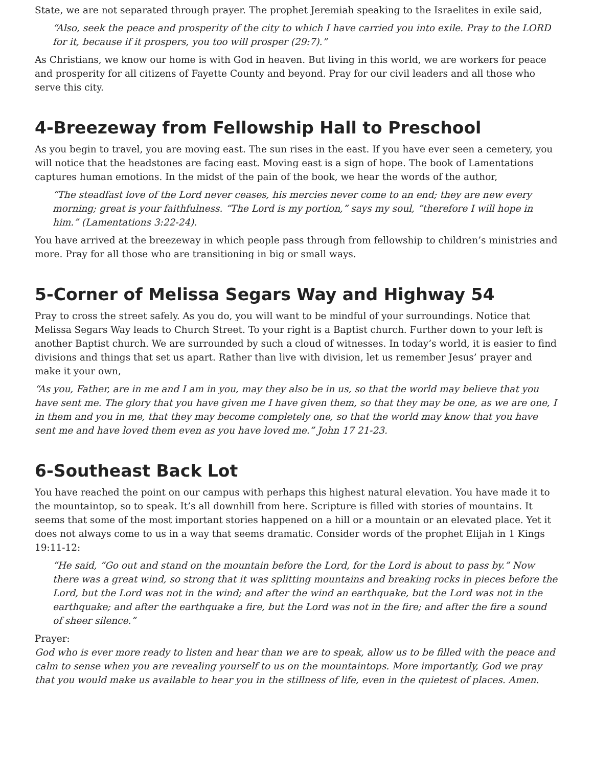State, we are not separated through prayer. The prophet Jeremiah speaking to the Israelites in exile said,
“Also, seek the peace and prosperity of the city to which I have carried you into exile. Pray to the LORD for it, because if it prospers, you too will prosper (29:7).”
As Christians, we know our home is with God in heaven. But living in this world, we are workers for peace and prosperity for all citizens of Fayette County and beyond. Pray for our civil leaders and all those who serve this city.
4-Breezeway from Fellowship Hall to Preschool
As you begin to travel, you are moving east. The sun rises in the east. If you have ever seen a cemetery, you will notice that the headstones are facing east. Moving east is a sign of hope. The book of Lamentations captures human emotions. In the midst of the pain of the book, we hear the words of the author,
“The steadfast love of the Lord never ceases, his mercies never come to an end; they are new every morning; great is your faithfulness. “The Lord is my portion,” says my soul, “therefore I will hope in him.” (Lamentations 3:22-24).
You have arrived at the breezeway in which people pass through from fellowship to children’s ministries and more. Pray for all those who are transitioning in big or small ways.
5-Corner of Melissa Segars Way and Highway 54
Pray to cross the street safely. As you do, you will want to be mindful of your surroundings. Notice that Melissa Segars Way leads to Church Street. To your right is a Baptist church. Further down to your left is another Baptist church. We are surrounded by such a cloud of witnesses. In today’s world, it is easier to find divisions and things that set us apart. Rather than live with division, let us remember Jesus’ prayer and make it your own,
“As you, Father, are in me and I am in you, may they also be in us, so that the world may believe that you have sent me. The glory that you have given me I have given them, so that they may be one, as we are one, I in them and you in me, that they may become completely one, so that the world may know that you have sent me and have loved them even as you have loved me.” John 17 21-23.
6-Southeast Back Lot
You have reached the point on our campus with perhaps this highest natural elevation. You have made it to the mountaintop, so to speak. It’s all downhill from here. Scripture is filled with stories of mountains. It seems that some of the most important stories happened on a hill or a mountain or an elevated place. Yet it does not always come to us in a way that seems dramatic. Consider words of the prophet Elijah in 1 Kings 19:11-12:
“He said, “Go out and stand on the mountain before the Lord, for the Lord is about to pass by.” Now there was a great wind, so strong that it was splitting mountains and breaking rocks in pieces before the Lord, but the Lord was not in the wind; and after the wind an earthquake, but the Lord was not in the earthquake; and after the earthquake a fire, but the Lord was not in the fire; and after the fire a sound of sheer silence.”
Prayer:
God who is ever more ready to listen and hear than we are to speak, allow us to be filled with the peace and calm to sense when you are revealing yourself to us on the mountaintops. More importantly, God we pray that you would make us available to hear you in the stillness of life, even in the quietest of places. Amen.